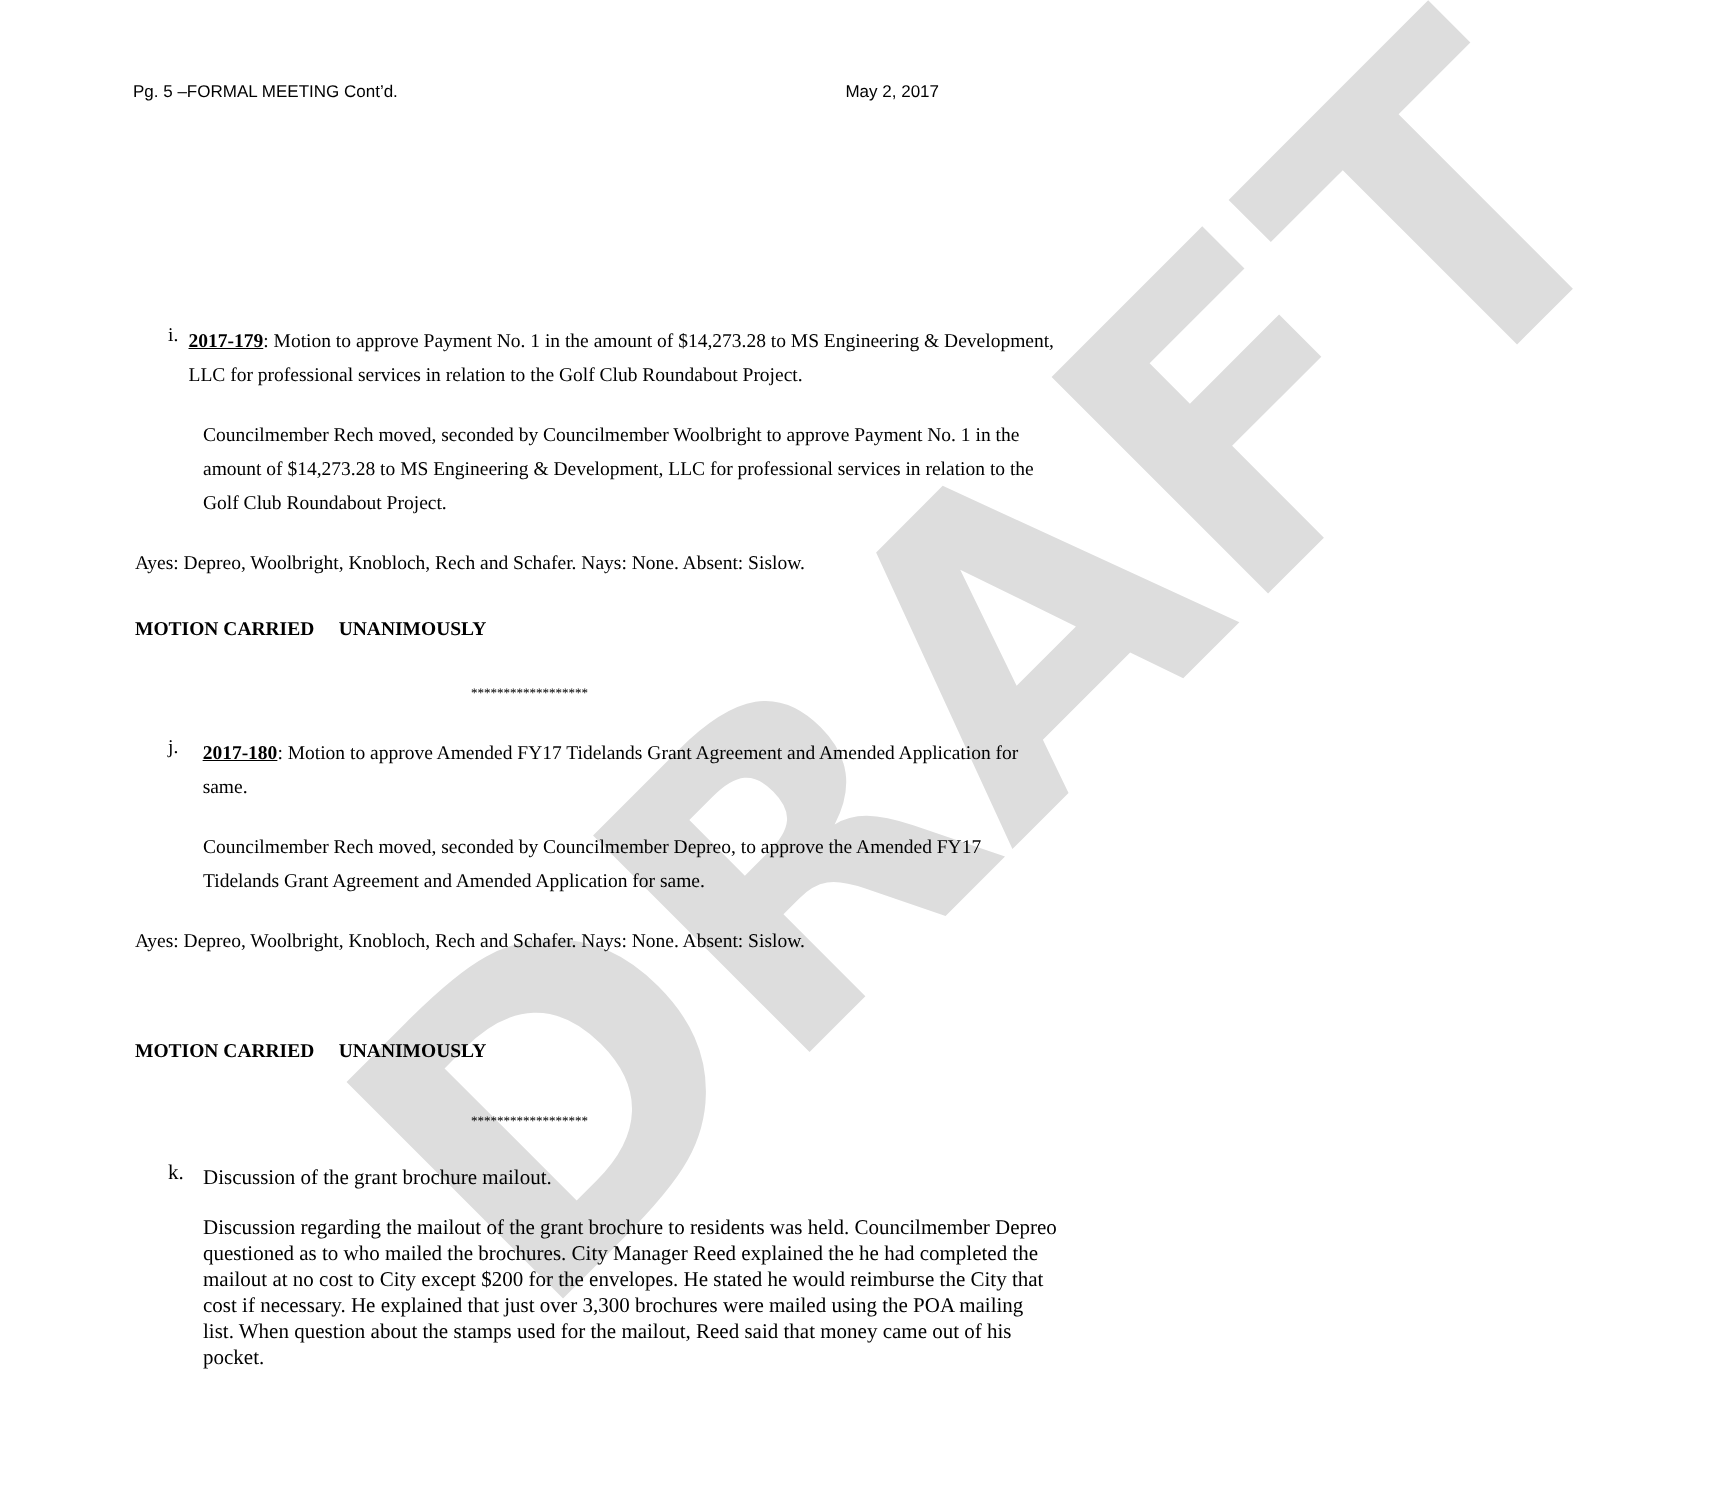DRAFT
Pg. 5 –FORMAL MEETING Cont’d. May 2, 2017
i.
2017-179: Motion to approve Payment No. 1 in the amount of $14,273.28 to MS Engineering & Development, LLC for professional services in relation to the Golf Club Roundabout Project.
Councilmember Rech moved, seconded by Councilmember Woolbright to approve Payment No. 1 in the amount of $14,273.28 to MS Engineering & Development, LLC for professional services in relation to the Golf Club Roundabout Project.
Ayes: Depreo, Woolbright, Knobloch, Rech and Schafer. Nays: None. Absent: Sislow.
MOTION CARRIED UNANIMOUSLY
******************
j.
2017-180: Motion to approve Amended FY17 Tidelands Grant Agreement and Amended Application for same.
Councilmember Rech moved, seconded by Councilmember Depreo, to approve the Amended FY17 Tidelands Grant Agreement and Amended Application for same.
Ayes: Depreo, Woolbright, Knobloch, Rech and Schafer. Nays: None. Absent: Sislow.
MOTION CARRIED UNANIMOUSLY
******************
k.
Discussion of the grant brochure mailout.
Discussion regarding the mailout of the grant brochure to residents was held. Councilmember Depreo questioned as to who mailed the brochures. City Manager Reed explained the he had completed the mailout at no cost to City except $200 for the envelopes. He stated he would reimburse the City that cost if necessary. He explained that just over 3,300 brochures were mailed using the POA mailing list. When question about the stamps used for the mailout, Reed said that money came out of his pocket.